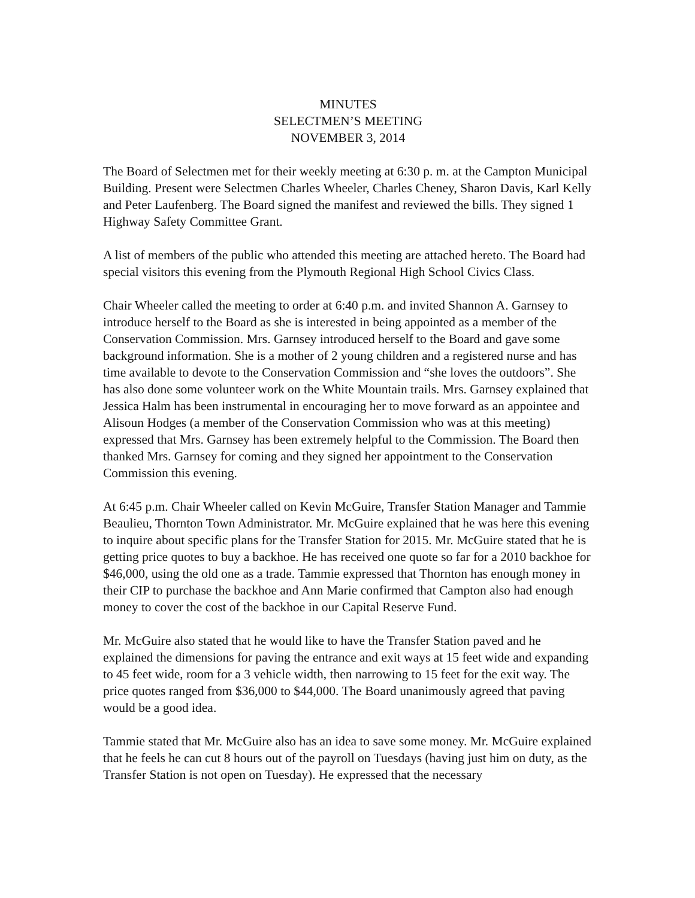MINUTES
SELECTMEN’S MEETING
NOVEMBER 3, 2014
The Board of Selectmen met for their weekly meeting at 6:30 p. m. at the Campton Municipal Building. Present were Selectmen Charles Wheeler, Charles Cheney, Sharon Davis, Karl Kelly and Peter Laufenberg. The Board signed the manifest and reviewed the bills. They signed 1 Highway Safety Committee Grant.
A list of members of the public who attended this meeting are attached hereto. The Board had special visitors this evening from the Plymouth Regional High School Civics Class.
Chair Wheeler called the meeting to order at 6:40 p.m. and invited Shannon A. Garnsey to introduce herself to the Board as she is interested in being appointed as a member of the Conservation Commission. Mrs. Garnsey introduced herself to the Board and gave some background information. She is a mother of 2 young children and a registered nurse and has time available to devote to the Conservation Commission and “she loves the outdoors”. She has also done some volunteer work on the White Mountain trails. Mrs. Garnsey explained that Jessica Halm has been instrumental in encouraging her to move forward as an appointee and Alisoun Hodges (a member of the Conservation Commission who was at this meeting) expressed that Mrs. Garnsey has been extremely helpful to the Commission. The Board then thanked Mrs. Garnsey for coming and they signed her appointment to the Conservation Commission this evening.
At 6:45 p.m. Chair Wheeler called on Kevin McGuire, Transfer Station Manager and Tammie Beaulieu, Thornton Town Administrator. Mr. McGuire explained that he was here this evening to inquire about specific plans for the Transfer Station for 2015. Mr. McGuire stated that he is getting price quotes to buy a backhoe. He has received one quote so far for a 2010 backhoe for $46,000, using the old one as a trade. Tammie expressed that Thornton has enough money in their CIP to purchase the backhoe and Ann Marie confirmed that Campton also had enough money to cover the cost of the backhoe in our Capital Reserve Fund.
Mr. McGuire also stated that he would like to have the Transfer Station paved and he explained the dimensions for paving the entrance and exit ways at 15 feet wide and expanding to 45 feet wide, room for a 3 vehicle width, then narrowing to 15 feet for the exit way. The price quotes ranged from $36,000 to $44,000. The Board unanimously agreed that paving would be a good idea.
Tammie stated that Mr. McGuire also has an idea to save some money. Mr. McGuire explained that he feels he can cut 8 hours out of the payroll on Tuesdays (having just him on duty, as the Transfer Station is not open on Tuesday). He expressed that the necessary